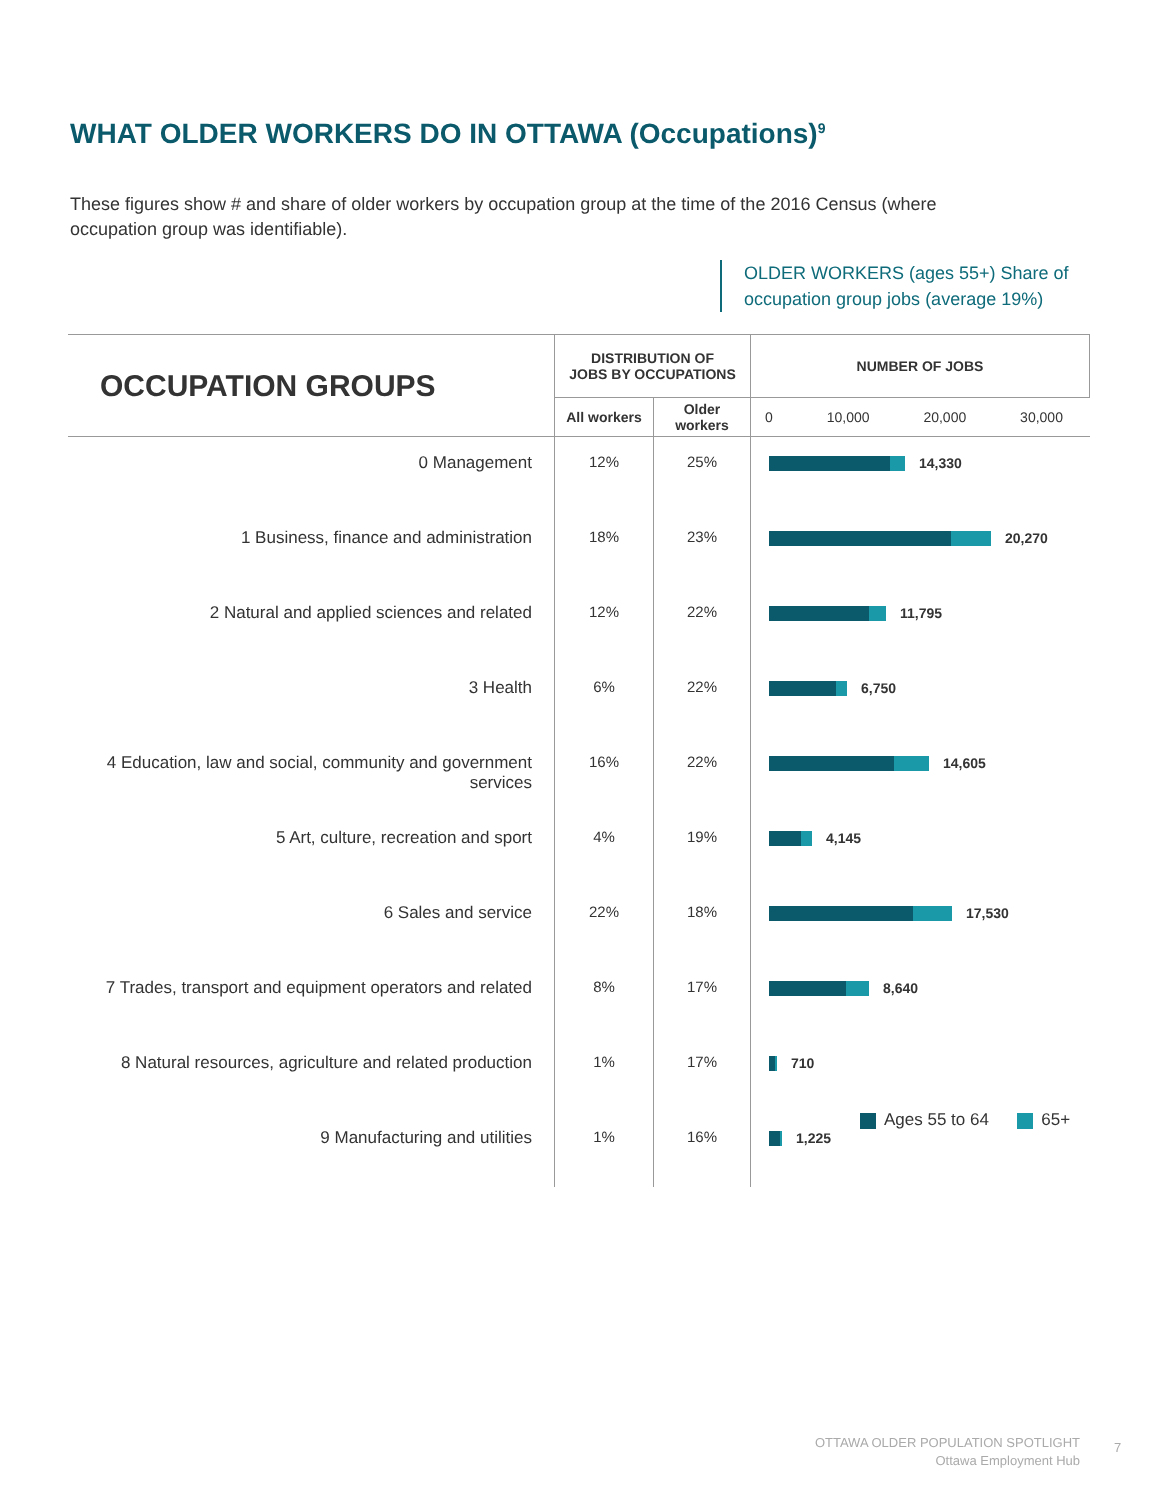WHAT OLDER WORKERS DO IN OTTAWA (Occupations)<sup>9</sup>
These figures show # and share of older workers by occupation group at the time of the 2016 Census (where occupation group was identifiable).
OLDER WORKERS (ages 55+) Share of occupation group jobs (average 19%)
| OCCUPATION GROUPS | DISTRIBUTION OF JOBS BY OCCUPATIONS | | NUMBER OF JOBS |
| --- | --- | --- | --- |
| | All workers | Older workers | 0 10,000 20,000 30,000 |
| 0 Management | 12% | 25% | 14,330 |
| 1 Business, finance and administration | 18% | 23% | 20,270 |
| 2 Natural and applied sciences and related | 12% | 22% | 11,795 |
| 3 Health | 6% | 22% | 6,750 |
| 4 Education, law and social, community and government services | 16% | 22% | 14,605 |
| 5 Art, culture, recreation and sport | 4% | 19% | 4,145 |
| 6 Sales and service | 22% | 18% | 17,530 |
| 7 Trades, transport and equipment operators and related | 8% | 17% | 8,640 |
| 8 Natural resources, agriculture and related production | 1% | 17% | 710 |
| 9 Manufacturing and utilities | 1% | 16% | 1,225 |
Ages 55 to 64 65+
OTTAWA OLDER POPULATION SPOTLIGHT
Ottawa Employment Hub
7